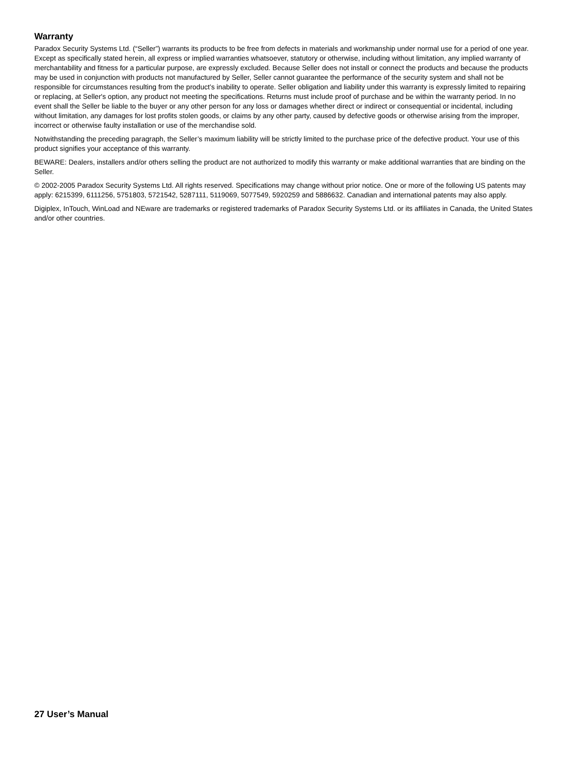Warranty
Paradox Security Systems Ltd. (“Seller”) warrants its products to be free from defects in materials and workmanship under normal use for a period of one year. Except as specifically stated herein, all express or implied warranties whatsoever, statutory or otherwise, including without limitation, any implied warranty of merchantability and fitness for a particular purpose, are expressly excluded. Because Seller does not install or connect the products and because the products may be used in conjunction with products not manufactured by Seller, Seller cannot guarantee the performance of the security system and shall not be responsible for circumstances resulting from the product’s inability to operate. Seller obligation and liability under this warranty is expressly limited to repairing or replacing, at Seller's option, any product not meeting the specifications. Returns must include proof of purchase and be within the warranty period. In no event shall the Seller be liable to the buyer or any other person for any loss or damages whether direct or indirect or consequential or incidental, including without limitation, any damages for lost profits stolen goods, or claims by any other party, caused by defective goods or otherwise arising from the improper, incorrect or otherwise faulty installation or use of the merchandise sold.
Notwithstanding the preceding paragraph, the Seller’s maximum liability will be strictly limited to the purchase price of the defective product. Your use of this product signifies your acceptance of this warranty.
BEWARE: Dealers, installers and/or others selling the product are not authorized to modify this warranty or make additional warranties that are binding on the Seller.
© 2002-2005 Paradox Security Systems Ltd. All rights reserved. Specifications may change without prior notice. One or more of the following US patents may apply: 6215399, 6111256, 5751803, 5721542, 5287111, 5119069, 5077549, 5920259 and 5886632. Canadian and international patents may also apply.
Digiplex, InTouch, WinLoad and NEware are trademarks or registered trademarks of Paradox Security Systems Ltd. or its affiliates in Canada, the United States and/or other countries.
27 User’s Manual